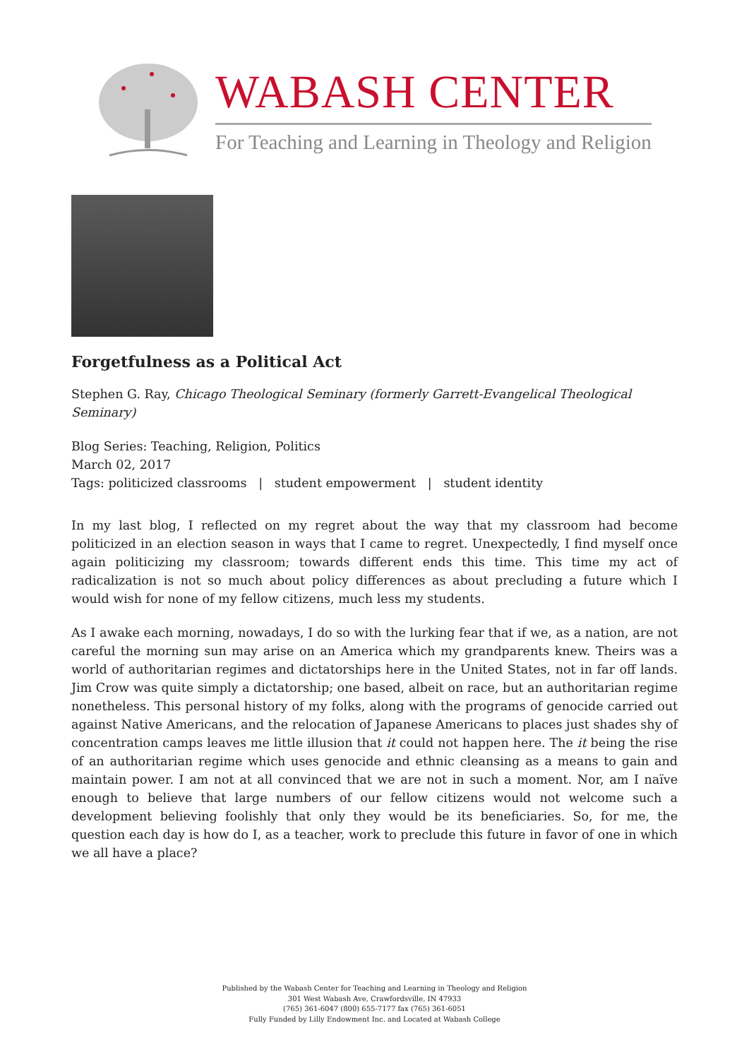WABASH CENTER
For Teaching and Learning in Theology and Religion
Forgetfulness as a Political Act
Stephen G. Ray, Chicago Theological Seminary (formerly Garrett-Evangelical Theological Seminary)
Blog Series: Teaching, Religion, Politics
March 02, 2017
Tags: politicized classrooms | student empowerment | student identity
In my last blog, I reflected on my regret about the way that my classroom had become politicized in an election season in ways that I came to regret. Unexpectedly, I find myself once again politicizing my classroom; towards different ends this time. This time my act of radicalization is not so much about policy differences as about precluding a future which I would wish for none of my fellow citizens, much less my students.
As I awake each morning, nowadays, I do so with the lurking fear that if we, as a nation, are not careful the morning sun may arise on an America which my grandparents knew. Theirs was a world of authoritarian regimes and dictatorships here in the United States, not in far off lands. Jim Crow was quite simply a dictatorship; one based, albeit on race, but an authoritarian regime nonetheless. This personal history of my folks, along with the programs of genocide carried out against Native Americans, and the relocation of Japanese Americans to places just shades shy of concentration camps leaves me little illusion that it could not happen here. The it being the rise of an authoritarian regime which uses genocide and ethnic cleansing as a means to gain and maintain power. I am not at all convinced that we are not in such a moment. Nor, am I naïve enough to believe that large numbers of our fellow citizens would not welcome such a development believing foolishly that only they would be its beneficiaries. So, for me, the question each day is how do I, as a teacher, work to preclude this future in favor of one in which we all have a place?
Published by the Wabash Center for Teaching and Learning in Theology and Religion
301 West Wabash Ave, Crawfordsville, IN 47933
(765) 361-6047 (800) 655-7177 fax (765) 361-6051
Fully Funded by Lilly Endowment Inc. and Located at Wabash College